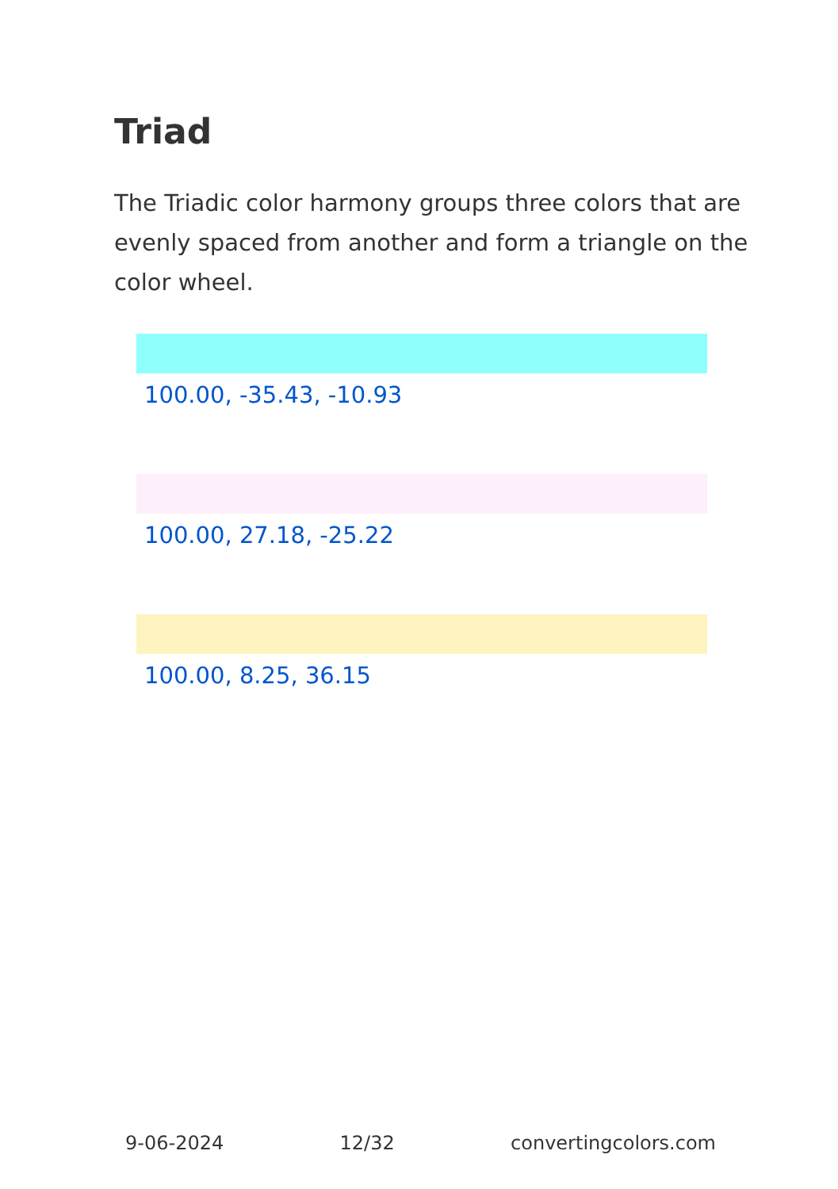Triad
The Triadic color harmony groups three colors that are evenly spaced from another and form a triangle on the color wheel.
100.00, -35.43, -10.93
100.00, 27.18, -25.22
100.00, 8.25, 36.15
9-06-2024 12/32 convertingcolors.com